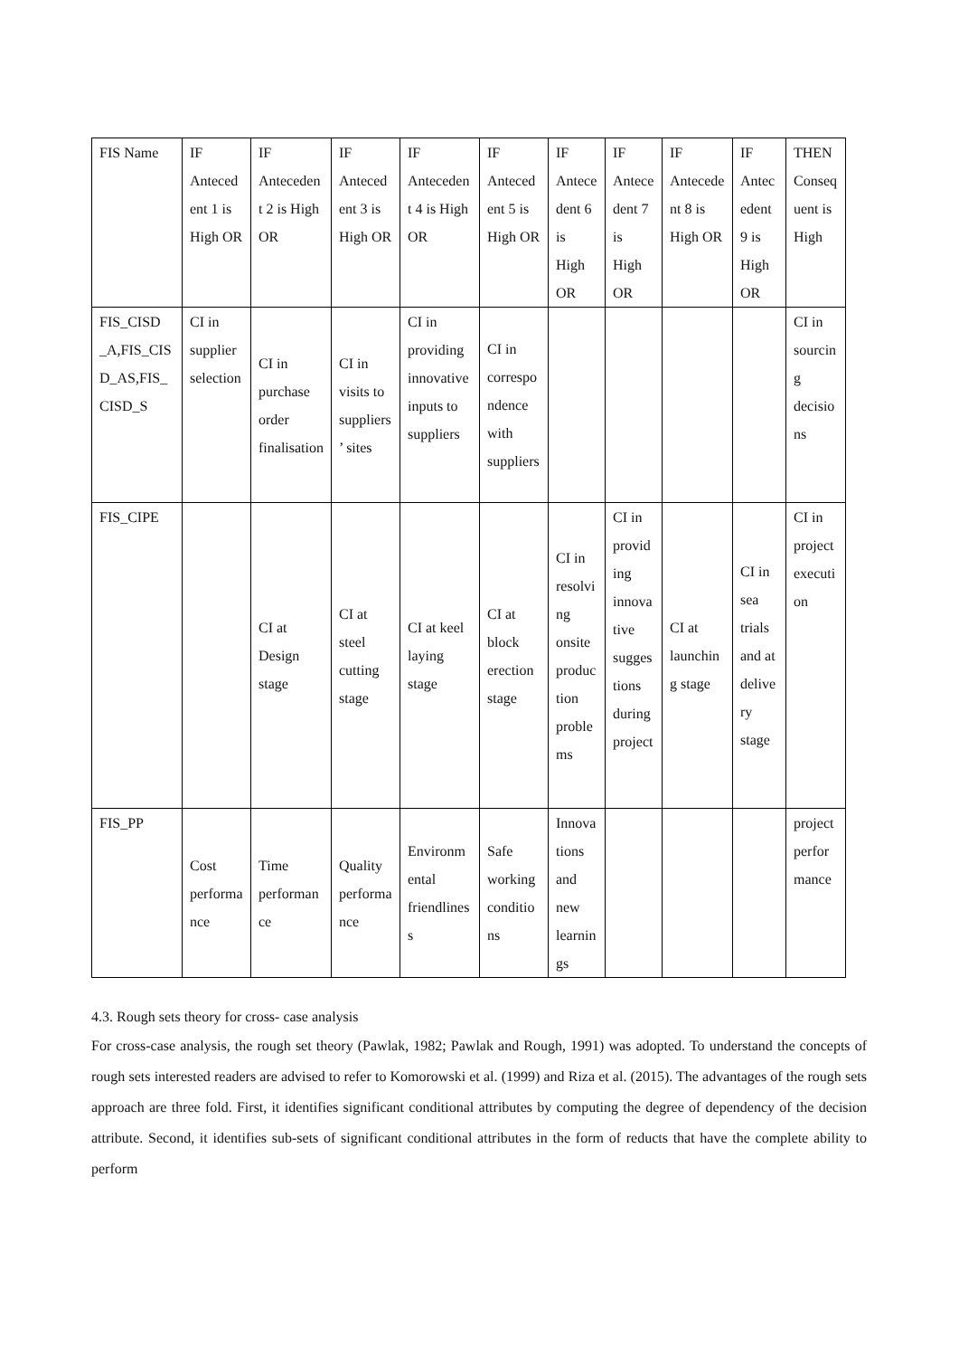| FIS Name | IF Antecedent 1 is High OR | IF Antecedent 2 is High OR | IF Antecedent 3 is High OR | IF Antecedent 4 is High OR | IF Antecedent 5 is High OR | IF Antecedent 6 is High OR | IF Antecedent 7 is High OR | IF Antecedent 8 is High OR | IF Antecedent 9 is High OR | THEN Consequent is High |
| FIS_CISD _A,FIS_CISD_AS,FIS_CISD_S | CI in supplier selection | CI in purchase order finalisation | CI in visits to suppliers’ sites | CI in providing innovative inputs to suppliers | CI in correspondence with suppliers | | | | | CI in sourcing decisions |
| FIS_CIPE | | CI at Design stage | CI at steel cutting stage | CI at keel laying stage | CI at block erection stage | CI in resolving onsite production problems | CI in providing innovative suggestions during project | CI at launching stage | CI in sea trials and at delivery stage | CI in project execution |
| FIS_PP | Cost performance | Time performance | Quality performance | Environmental friendliness | Safe working conditions | Innovations and new learnings | | | | project performance |
4.3. Rough sets theory for cross- case analysis
For cross-case analysis, the rough set theory (Pawlak, 1982; Pawlak and Rough, 1991) was adopted. To understand the concepts of rough sets interested readers are advised to refer to Komorowski et al. (1999) and Riza et al. (2015). The advantages of the rough sets approach are three fold. First, it identifies significant conditional attributes by computing the degree of dependency of the decision attribute. Second, it identifies sub-sets of significant conditional attributes in the form of reducts that have the complete ability to perform